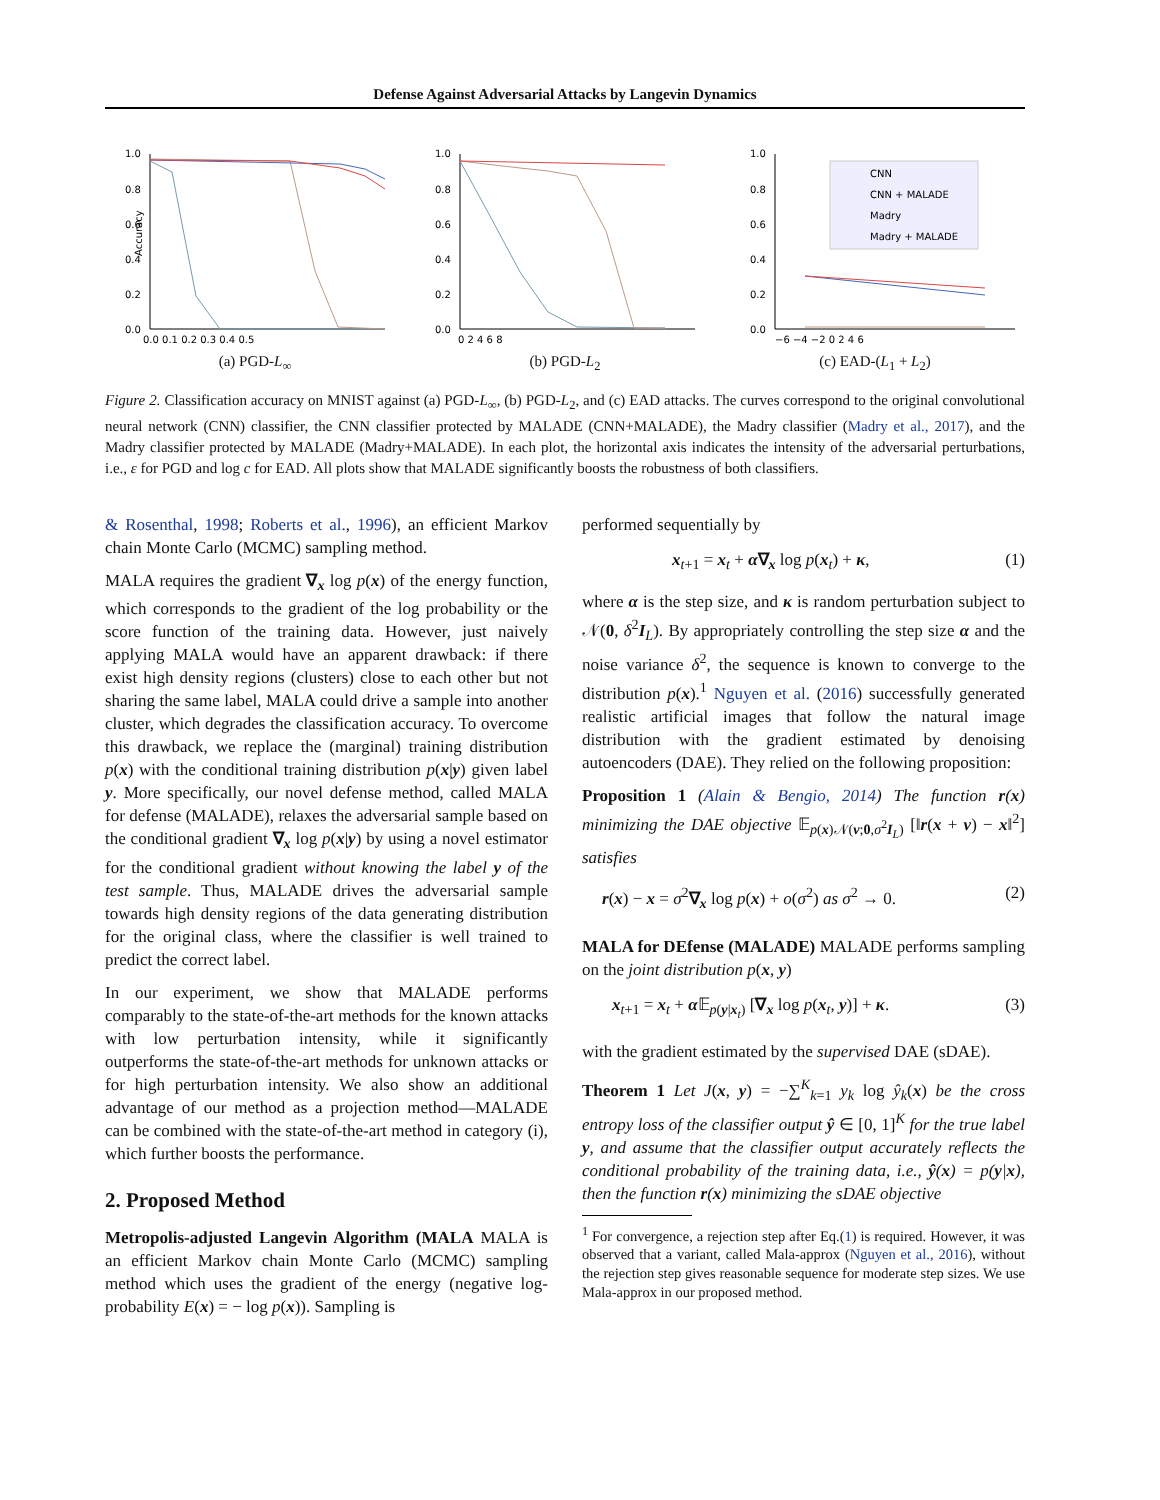Defense Against Adversarial Attacks by Langevin Dynamics
Accuracy
1.0
0.8
0.6
0.4
0.2
0.0
0.0 0.1 0.2 0.3 0.4 0.5
(a) PGD-L<sub>∞</sub>
1.0
0.8
0.6
0.4
0.2
0.0
0 2 4 6 8
(b) PGD-L<sub>2</sub>
1.0
0.8
0.6
0.4
0.2
0.0
CNN
CNN + MALADE
Madry
Madry + MALADE
−6 −4 −2 0 2 4 6
(c) EAD-(L<sub>1</sub> + L<sub>2</sub>)
Figure 2. Classification accuracy on MNIST against (a) PGD-L<sub>∞</sub>, (b) PGD-L<sub>2</sub>, and (c) EAD attacks. The curves correspond to the original convolutional neural network (CNN) classifier, the CNN classifier protected by MALADE (CNN+MALADE), the Madry classifier (Madry et al., 2017), and the Madry classifier protected by MALADE (Madry+MALADE). In each plot, the horizontal axis indicates the intensity of the adversarial perturbations, i.e., ε for PGD and log c for EAD. All plots show that MALADE significantly boosts the robustness of both classifiers.
& Rosenthal, 1998; Roberts et al., 1996), an efficient Markov chain Monte Carlo (MCMC) sampling method.
MALA requires the gradient ∇<sub>x</sub> log p(x) of the energy function, which corresponds to the gradient of the log probability or the score function of the training data. However, just naively applying MALA would have an apparent drawback: if there exist high density regions (clusters) close to each other but not sharing the same label, MALA could drive a sample into another cluster, which degrades the classification accuracy. To overcome this drawback, we replace the (marginal) training distribution p(x) with the conditional training distribution p(x|y) given label y. More specifically, our novel defense method, called MALA for defense (MALADE), relaxes the adversarial sample based on the conditional gradient ∇<sub>x</sub> log p(x|y) by using a novel estimator for the conditional gradient without knowing the label y of the test sample. Thus, MALADE drives the adversarial sample towards high density regions of the data generating distribution for the original class, where the classifier is well trained to predict the correct label.
In our experiment, we show that MALADE performs comparably to the state-of-the-art methods for the known attacks with low perturbation intensity, while it significantly outperforms the state-of-the-art methods for unknown attacks or for high perturbation intensity. We also show an additional advantage of our method as a projection method—MALADE can be combined with the state-of-the-art method in category (i), which further boosts the performance.
2. Proposed Method
Metropolis-adjusted Langevin Algorithm (MALA MALA is an efficient Markov chain Monte Carlo (MCMC) sampling method which uses the gradient of the energy (negative log-probability E(x) = − log p(x)). Sampling is
performed sequentially by
x<sub>t+1</sub> = x<sub>t</sub> + α∇<sub>x</sub> log p(x<sub>t</sub>) + κ, (1)
where α is the step size, and κ is random perturbation subject to 𝒩(0, δ<sup>2</sup>I<sub>L</sub>). By appropriately controlling the step size α and the noise variance δ<sup>2</sup>, the sequence is known to converge to the distribution p(x).<sup>1</sup> Nguyen et al. (2016) successfully generated realistic artificial images that follow the natural image distribution with the gradient estimated by denoising autoencoders (DAE). They relied on the following proposition:
Proposition 1 (Alain & Bengio, 2014) The function r(x) minimizing the DAE objective 𝔼<sub>p(x)𝒩(ν;0,σ<sup>2</sup>I<sub>L</sub>)</sub> [‖r(x + ν) − x‖<sup>2</sup>] satisfies
r(x) − x = σ<sup>2</sup>∇<sub>x</sub> log p(x) + o(σ<sup>2</sup>) as σ<sup>2</sup> → 0. (2)
MALA for DEfense (MALADE) MALADE performs sampling on the joint distribution p(x, y)
x<sub>t+1</sub> = x<sub>t</sub> + α 𝔼<sub>p(y|x<sub>t</sub>)</sub> [∇<sub>x</sub> log p(x<sub>t</sub>, y)] + κ. (3)
with the gradient estimated by the supervised DAE (sDAE).
Theorem 1 Let J(x, y) = −∑<sup>K</sup><sub>k=1</sub> y<sub>k</sub> log ŷ<sub>k</sub>(x) be the cross entropy loss of the classifier output ŷ ∈ [0, 1]<sup>K</sup> for the true label y, and assume that the classifier output accurately reflects the conditional probability of the training data, i.e., ŷ(x) = p(y|x), then the function r(x) minimizing the sDAE objective
<sup>1</sup> For convergence, a rejection step after Eq.(1) is required. However, it was observed that a variant, called Mala-approx (Nguyen et al., 2016), without the rejection step gives reasonable sequence for moderate step sizes. We use Mala-approx in our proposed method.